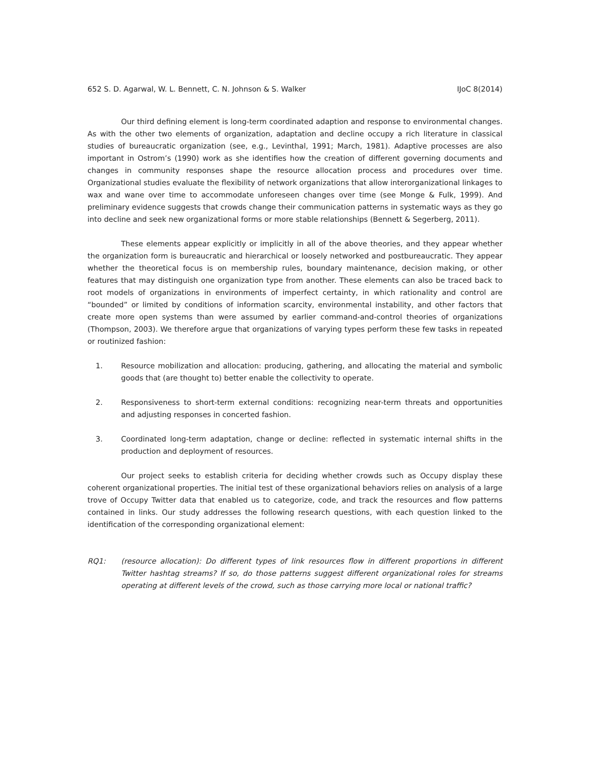652 S. D. Agarwal, W. L. Bennett, C. N. Johnson & S. Walker IJoC 8(2014)
Our third defining element is long-term coordinated adaption and response to environmental changes. As with the other two elements of organization, adaptation and decline occupy a rich literature in classical studies of bureaucratic organization (see, e.g., Levinthal, 1991; March, 1981). Adaptive processes are also important in Ostrom’s (1990) work as she identifies how the creation of different governing documents and changes in community responses shape the resource allocation process and procedures over time. Organizational studies evaluate the flexibility of network organizations that allow interorganizational linkages to wax and wane over time to accommodate unforeseen changes over time (see Monge & Fulk, 1999). And preliminary evidence suggests that crowds change their communication patterns in systematic ways as they go into decline and seek new organizational forms or more stable relationships (Bennett & Segerberg, 2011).
These elements appear explicitly or implicitly in all of the above theories, and they appear whether the organization form is bureaucratic and hierarchical or loosely networked and postbureaucratic. They appear whether the theoretical focus is on membership rules, boundary maintenance, decision making, or other features that may distinguish one organization type from another. These elements can also be traced back to root models of organizations in environments of imperfect certainty, in which rationality and control are “bounded” or limited by conditions of information scarcity, environmental instability, and other factors that create more open systems than were assumed by earlier command-and-control theories of organizations (Thompson, 2003). We therefore argue that organizations of varying types perform these few tasks in repeated or routinized fashion:
1. Resource mobilization and allocation: producing, gathering, and allocating the material and symbolic goods that (are thought to) better enable the collectivity to operate.
2. Responsiveness to short-term external conditions: recognizing near-term threats and opportunities and adjusting responses in concerted fashion.
3. Coordinated long-term adaptation, change or decline: reflected in systematic internal shifts in the production and deployment of resources.
Our project seeks to establish criteria for deciding whether crowds such as Occupy display these coherent organizational properties. The initial test of these organizational behaviors relies on analysis of a large trove of Occupy Twitter data that enabled us to categorize, code, and track the resources and flow patterns contained in links. Our study addresses the following research questions, with each question linked to the identification of the corresponding organizational element:
RQ1: (resource allocation): Do different types of link resources flow in different proportions in different Twitter hashtag streams? If so, do those patterns suggest different organizational roles for streams operating at different levels of the crowd, such as those carrying more local or national traffic?